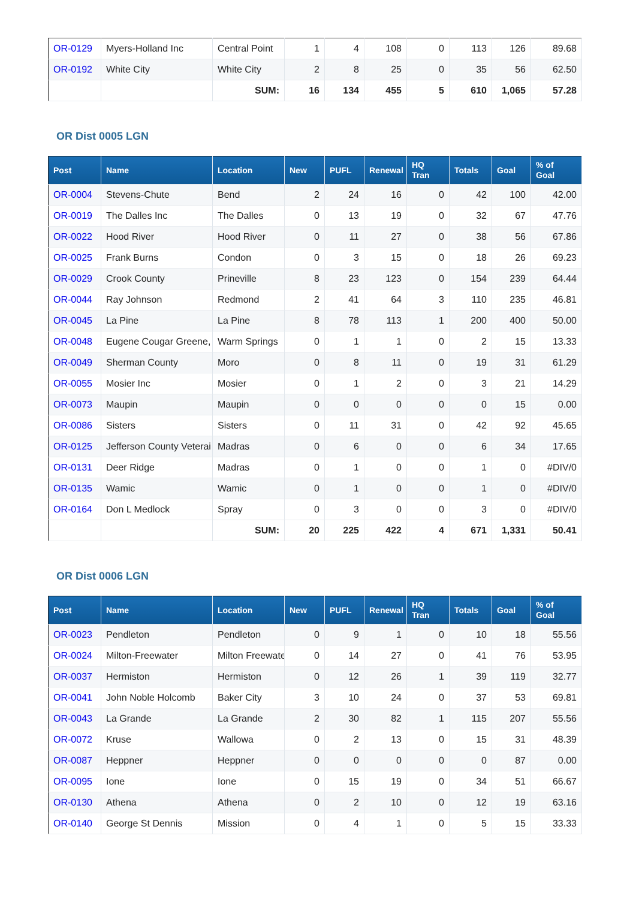| OR-0129 | Myers-Holland Inc | Central Point | 1 | 4 | 108 | 0 | 113 | 126 | 89.68 |
| OR-0192 | White City | White City | 2 | 8 | 25 | 0 | 35 | 56 | 62.50 |
| | | SUM: | 16 | 134 | 455 | 5 | 610 | 1,065 | 57.28 |
OR Dist 0005 LGN
| Post | Name | Location | New | PUFL | Renewal | HQ Tran | Totals | Goal | % of Goal |
| --- | --- | --- | --- | --- | --- | --- | --- | --- | --- |
| OR-0004 | Stevens-Chute | Bend | 2 | 24 | 16 | 0 | 42 | 100 | 42.00 |
| OR-0019 | The Dalles Inc | The Dalles | 0 | 13 | 19 | 0 | 32 | 67 | 47.76 |
| OR-0022 | Hood River | Hood River | 0 | 11 | 27 | 0 | 38 | 56 | 67.86 |
| OR-0025 | Frank Burns | Condon | 0 | 3 | 15 | 0 | 18 | 26 | 69.23 |
| OR-0029 | Crook County | Prineville | 8 | 23 | 123 | 0 | 154 | 239 | 64.44 |
| OR-0044 | Ray Johnson | Redmond | 2 | 41 | 64 | 3 | 110 | 235 | 46.81 |
| OR-0045 | La Pine | La Pine | 8 | 78 | 113 | 1 | 200 | 400 | 50.00 |
| OR-0048 | Eugene Cougar Greene, | Warm Springs | 0 | 1 | 1 | 0 | 2 | 15 | 13.33 |
| OR-0049 | Sherman County | Moro | 0 | 8 | 11 | 0 | 19 | 31 | 61.29 |
| OR-0055 | Mosier Inc | Mosier | 0 | 1 | 2 | 0 | 3 | 21 | 14.29 |
| OR-0073 | Maupin | Maupin | 0 | 0 | 0 | 0 | 0 | 15 | 0.00 |
| OR-0086 | Sisters | Sisters | 0 | 11 | 31 | 0 | 42 | 92 | 45.65 |
| OR-0125 | Jefferson County Veterai | Madras | 0 | 6 | 0 | 0 | 6 | 34 | 17.65 |
| OR-0131 | Deer Ridge | Madras | 0 | 1 | 0 | 0 | 1 | 0 | #DIV/0 |
| OR-0135 | Wamic | Wamic | 0 | 1 | 0 | 0 | 1 | 0 | #DIV/0 |
| OR-0164 | Don L Medlock | Spray | 0 | 3 | 0 | 0 | 3 | 0 | #DIV/0 |
| | | SUM: | 20 | 225 | 422 | 4 | 671 | 1,331 | 50.41 |
OR Dist 0006 LGN
| Post | Name | Location | New | PUFL | Renewal | HQ Tran | Totals | Goal | % of Goal |
| --- | --- | --- | --- | --- | --- | --- | --- | --- | --- |
| OR-0023 | Pendleton | Pendleton | 0 | 9 | 1 | 0 | 10 | 18 | 55.56 |
| OR-0024 | Milton-Freewater | Milton Freewate | 0 | 14 | 27 | 0 | 41 | 76 | 53.95 |
| OR-0037 | Hermiston | Hermiston | 0 | 12 | 26 | 1 | 39 | 119 | 32.77 |
| OR-0041 | John Noble Holcomb | Baker City | 3 | 10 | 24 | 0 | 37 | 53 | 69.81 |
| OR-0043 | La Grande | La Grande | 2 | 30 | 82 | 1 | 115 | 207 | 55.56 |
| OR-0072 | Kruse | Wallowa | 0 | 2 | 13 | 0 | 15 | 31 | 48.39 |
| OR-0087 | Heppner | Heppner | 0 | 0 | 0 | 0 | 0 | 87 | 0.00 |
| OR-0095 | Ione | Ione | 0 | 15 | 19 | 0 | 34 | 51 | 66.67 |
| OR-0130 | Athena | Athena | 0 | 2 | 10 | 0 | 12 | 19 | 63.16 |
| OR-0140 | George St Dennis | Mission | 0 | 4 | 1 | 0 | 5 | 15 | 33.33 |